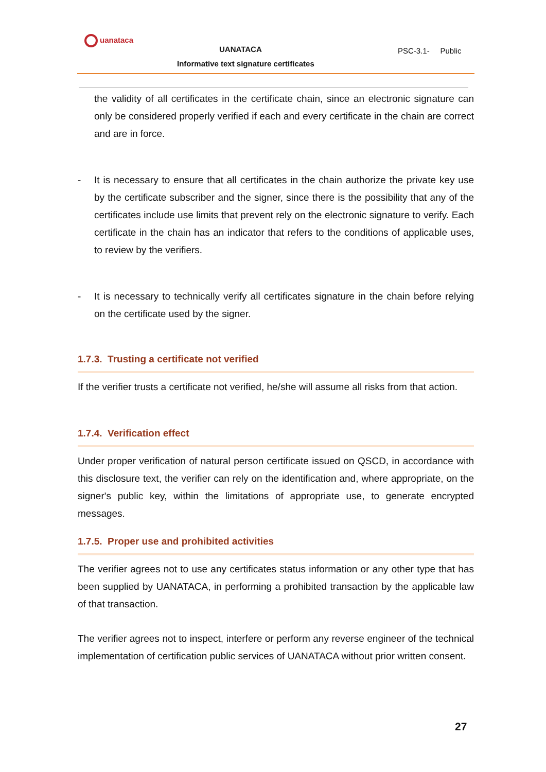uanataca
UANATACA
Informative text signature certificates
PSC-3.1- Public
the validity of all certificates in the certificate chain, since an electronic signature can only be considered properly verified if each and every certificate in the chain are correct and are in force.
- It is necessary to ensure that all certificates in the chain authorize the private key use by the certificate subscriber and the signer, since there is the possibility that any of the certificates include use limits that prevent rely on the electronic signature to verify. Each certificate in the chain has an indicator that refers to the conditions of applicable uses, to review by the verifiers.
- It is necessary to technically verify all certificates signature in the chain before relying on the certificate used by the signer.
1.7.3. Trusting a certificate not verified
If the verifier trusts a certificate not verified, he/she will assume all risks from that action.
1.7.4. Verification effect
Under proper verification of natural person certificate issued on QSCD, in accordance with this disclosure text, the verifier can rely on the identification and, where appropriate, on the signer's public key, within the limitations of appropriate use, to generate encrypted messages.
1.7.5. Proper use and prohibited activities
The verifier agrees not to use any certificates status information or any other type that has been supplied by UANATACA, in performing a prohibited transaction by the applicable law of that transaction.
The verifier agrees not to inspect, interfere or perform any reverse engineer of the technical implementation of certification public services of UANATACA without prior written consent.
27